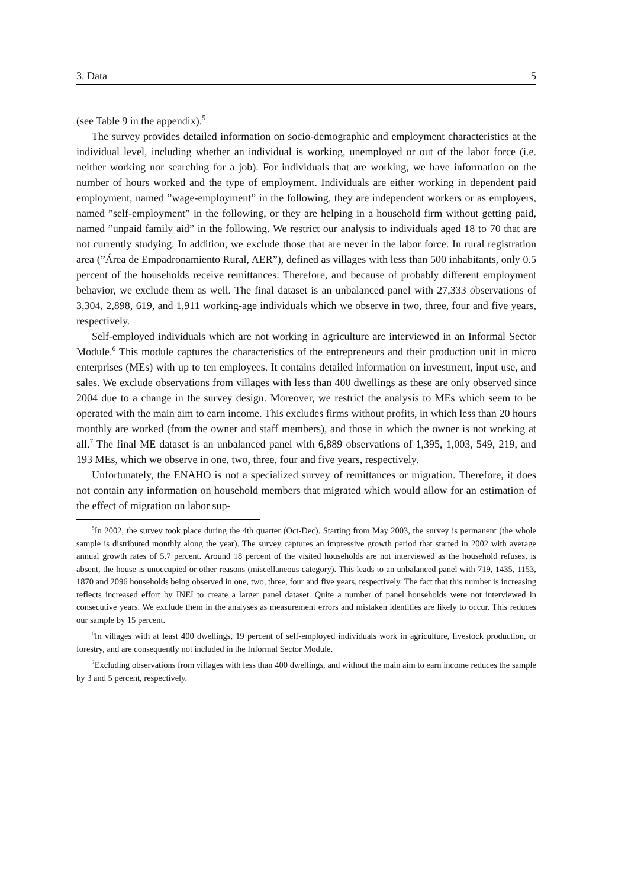3. Data 5
(see Table 9 in the appendix).<sup>5</sup>
The survey provides detailed information on socio-demographic and employment characteristics at the individual level, including whether an individual is working, unemployed or out of the labor force (i.e. neither working nor searching for a job). For individuals that are working, we have information on the number of hours worked and the type of employment. Individuals are either working in dependent paid employment, named ”wage-employment” in the following, they are independent workers or as employers, named ”self-employment” in the following, or they are helping in a household firm without getting paid, named ”unpaid family aid” in the following. We restrict our analysis to individuals aged 18 to 70 that are not currently studying. In addition, we exclude those that are never in the labor force. In rural registration area (”Área de Empadronamiento Rural, AER”), defined as villages with less than 500 inhabitants, only 0.5 percent of the households receive remittances. Therefore, and because of probably different employment behavior, we exclude them as well. The final dataset is an unbalanced panel with 27,333 observations of 3,304, 2,898, 619, and 1,911 working-age individuals which we observe in two, three, four and five years, respectively.
Self-employed individuals which are not working in agriculture are interviewed in an Informal Sector Module.<sup>6</sup> This module captures the characteristics of the entrepreneurs and their production unit in micro enterprises (MEs) with up to ten employees. It contains detailed information on investment, input use, and sales. We exclude observations from villages with less than 400 dwellings as these are only observed since 2004 due to a change in the survey design. Moreover, we restrict the analysis to MEs which seem to be operated with the main aim to earn income. This excludes firms without profits, in which less than 20 hours monthly are worked (from the owner and staff members), and those in which the owner is not working at all.<sup>7</sup> The final ME dataset is an unbalanced panel with 6,889 observations of 1,395, 1,003, 549, 219, and 193 MEs, which we observe in one, two, three, four and five years, respectively.
Unfortunately, the ENAHO is not a specialized survey of remittances or migration. Therefore, it does not contain any information on household members that migrated which would allow for an estimation of the effect of migration on labor sup-
<sup>5</sup> In 2002, the survey took place during the 4th quarter (Oct-Dec). Starting from May 2003, the survey is permanent (the whole sample is distributed monthly along the year). The survey captures an impressive growth period that started in 2002 with average annual growth rates of 5.7 percent. Around 18 percent of the visited households are not interviewed as the household refuses, is absent, the house is unoccupied or other reasons (miscellaneous category). This leads to an unbalanced panel with 719, 1435, 1153, 1870 and 2096 households being observed in one, two, three, four and five years, respectively. The fact that this number is increasing reflects increased effort by INEI to create a larger panel dataset. Quite a number of panel households were not interviewed in consecutive years. We exclude them in the analyses as measurement errors and mistaken identities are likely to occur. This reduces our sample by 15 percent.
<sup>6</sup> In villages with at least 400 dwellings, 19 percent of self-employed individuals work in agriculture, livestock production, or forestry, and are consequently not included in the Informal Sector Module.
<sup>7</sup> Excluding observations from villages with less than 400 dwellings, and without the main aim to earn income reduces the sample by 3 and 5 percent, respectively.